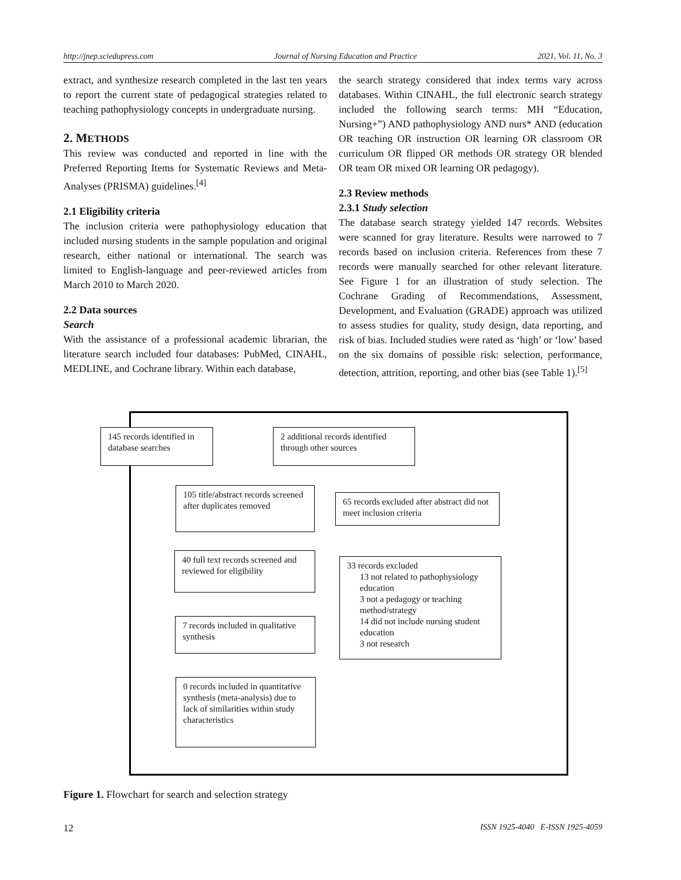http://jnep.sciedupress.com Journal of Nursing Education and Practice 2021, Vol. 11, No. 3
extract, and synthesize research completed in the last ten years to report the current state of pedagogical strategies related to teaching pathophysiology concepts in undergraduate nursing.
2. METHODS
This review was conducted and reported in line with the Preferred Reporting Items for Systematic Reviews and Meta-Analyses (PRISMA) guidelines.<sup>[4]</sup>
2.1 Eligibility criteria
The inclusion criteria were pathophysiology education that included nursing students in the sample population and original research, either national or international. The search was limited to English-language and peer-reviewed articles from March 2010 to March 2020.
2.2 Data sources
Search
With the assistance of a professional academic librarian, the literature search included four databases: PubMed, CINAHL, MEDLINE, and Cochrane library. Within each database,
the search strategy considered that index terms vary across databases. Within CINAHL, the full electronic search strategy included the following search terms: MH “Education, Nursing+”) AND pathophysiology AND nurs* AND (education OR teaching OR instruction OR learning OR classroom OR curriculum OR flipped OR methods OR strategy OR blended OR team OR mixed OR learning OR pedagogy).
2.3 Review methods
2.3.1 Study selection
The database search strategy yielded 147 records. Websites were scanned for gray literature. Results were narrowed to 7 records based on inclusion criteria. References from these 7 records were manually searched for other relevant literature. See Figure 1 for an illustration of study selection. The Cochrane Grading of Recommendations, Assessment, Development, and Evaluation (GRADE) approach was utilized to assess studies for quality, study design, data reporting, and risk of bias. Included studies were rated as ‘high’ or ‘low’ based on the six domains of possible risk: selection, performance, detection, attrition, reporting, and other bias (see Table 1).<sup>[5]</sup>
145 records identified in database searches
2 additional records identified through other sources
105 title/abstract records screened after duplicates removed
65 records excluded after abstract did not meet inclusion criteria
40 full text records screened and reviewed for eligibility
33 records excluded
13 not related to pathophysiology education
3 not a pedagogy or teaching method/strategy
14 did not include nursing student education
3 not research
7 records included in qualitative synthesis
0 records included in quantitative synthesis (meta-analysis) due to lack of similarities within study characteristics
Figure 1. Flowchart for search and selection strategy
12 ISSN 1925-4040 E-ISSN 1925-4059